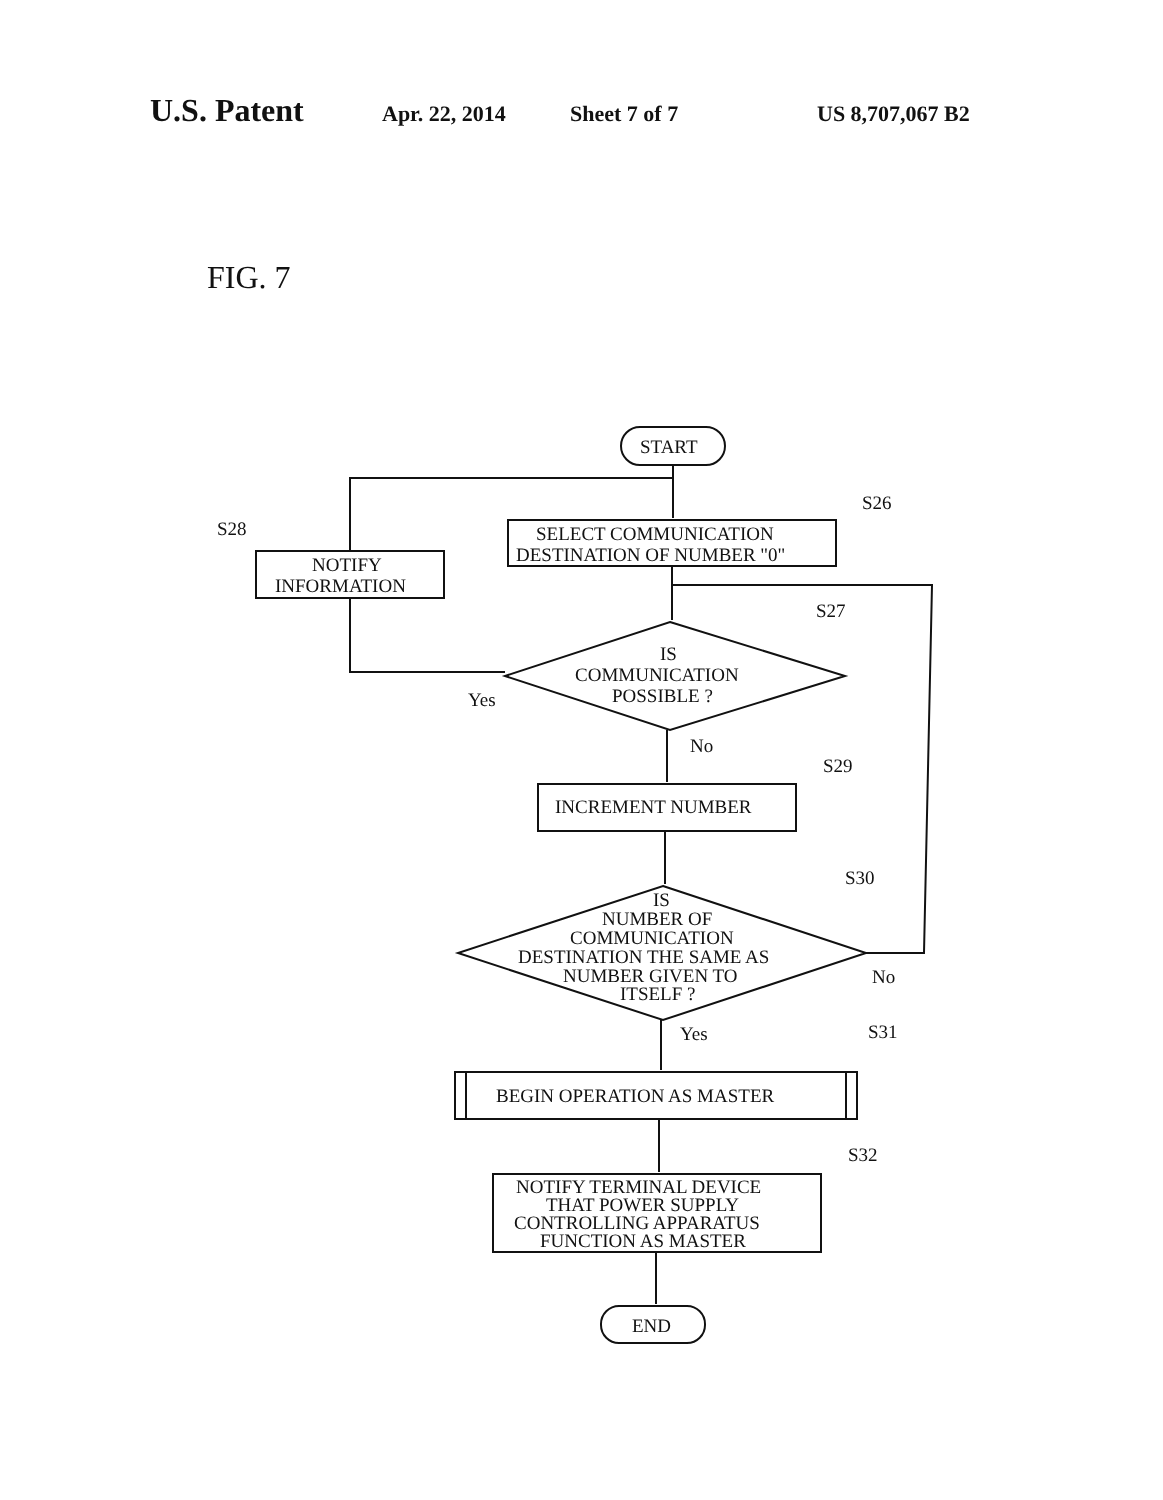U.S. Patent Apr. 22, 2014 Sheet 7 of 7 US 8,707,067 B2
FIG. 7
START
SELECT COMMUNICATION
DESTINATION OF NUMBER "0"
S26
NOTIFY
INFORMATION
S28
IS
COMMUNICATION
POSSIBLE ?
S27
Yes
No
INCREMENT NUMBER
S29
IS
NUMBER OF
COMMUNICATION
DESTINATION THE SAME AS
NUMBER GIVEN TO
ITSELF ?
S30
No
Yes
BEGIN OPERATION AS MASTER
S31
NOTIFY TERMINAL DEVICE
THAT POWER SUPPLY
CONTROLLING APPARATUS
FUNCTION AS MASTER
S32
END